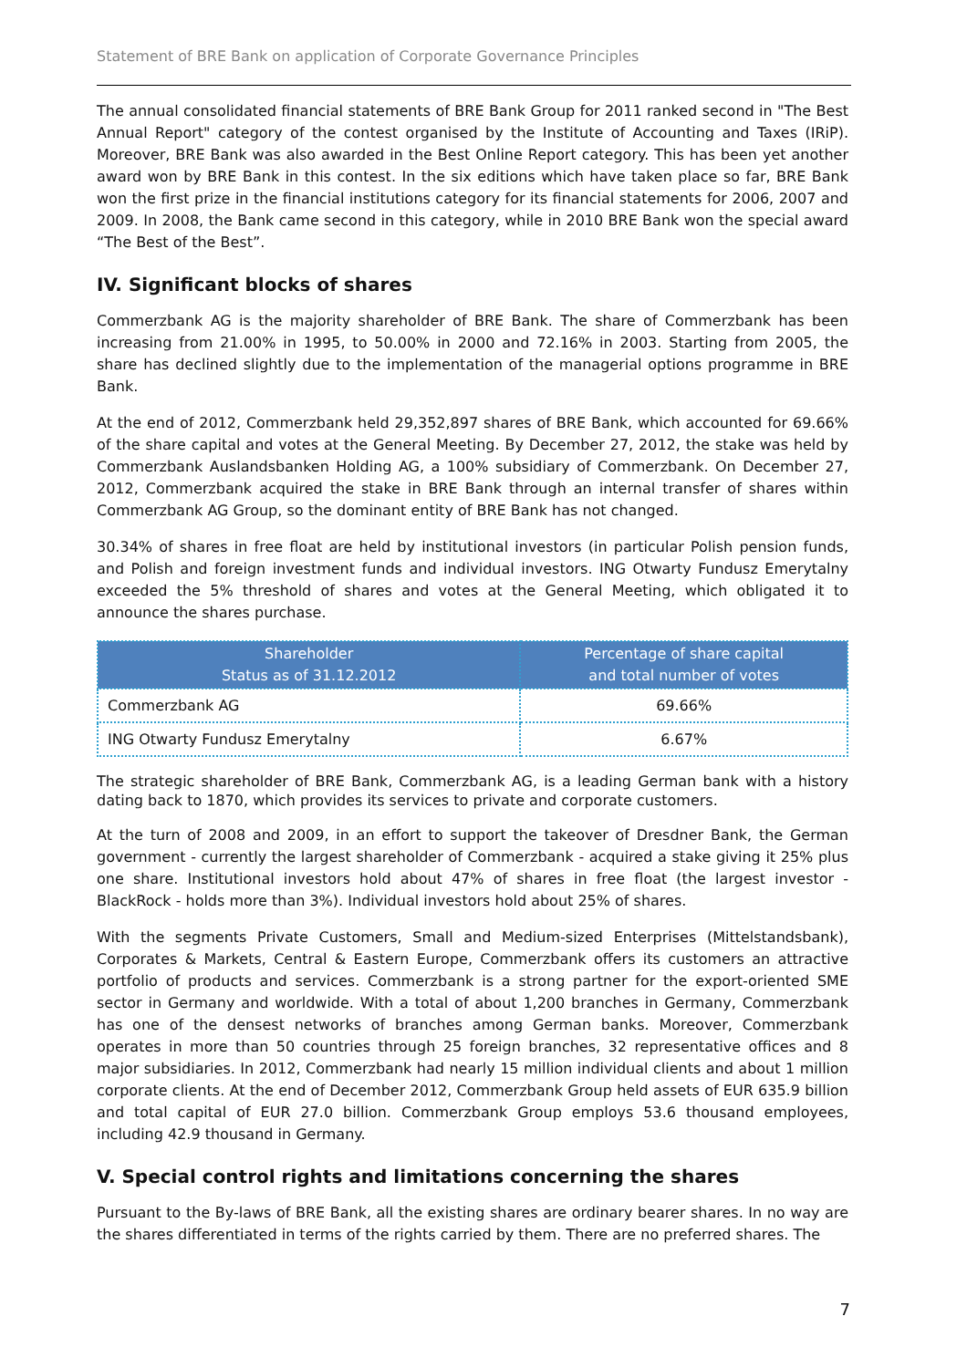Statement of BRE Bank on application of Corporate Governance Principles
The annual consolidated financial statements of BRE Bank Group for 2011 ranked second in "The Best Annual Report" category of the contest organised by the Institute of Accounting and Taxes (IRiP). Moreover, BRE Bank was also awarded in the Best Online Report category. This has been yet another award won by BRE Bank in this contest. In the six editions which have taken place so far, BRE Bank won the first prize in the financial institutions category for its financial statements for 2006, 2007 and 2009. In 2008, the Bank came second in this category, while in 2010 BRE Bank won the special award “The Best of the Best”.
IV. Significant blocks of shares
Commerzbank AG is the majority shareholder of BRE Bank. The share of Commerzbank has been increasing from 21.00% in 1995, to 50.00% in 2000 and 72.16% in 2003. Starting from 2005, the share has declined slightly due to the implementation of the managerial options programme in BRE Bank.
At the end of 2012, Commerzbank held 29,352,897 shares of BRE Bank, which accounted for 69.66% of the share capital and votes at the General Meeting. By December 27, 2012, the stake was held by Commerzbank Auslandsbanken Holding AG, a 100% subsidiary of Commerzbank. On December 27, 2012, Commerzbank acquired the stake in BRE Bank through an internal transfer of shares within Commerzbank AG Group, so the dominant entity of BRE Bank has not changed.
30.34% of shares in free float are held by institutional investors (in particular Polish pension funds, and Polish and foreign investment funds and individual investors. ING Otwarty Fundusz Emerytalny exceeded the 5% threshold of shares and votes at the General Meeting, which obligated it to announce the shares purchase.
| Shareholder Status as of 31.12.2012 | Percentage of share capital and total number of votes |
| --- | --- |
| Commerzbank AG | 69.66% |
| ING Otwarty Fundusz Emerytalny | 6.67% |
The strategic shareholder of BRE Bank, Commerzbank AG, is a leading German bank with a history dating back to 1870, which provides its services to private and corporate customers.
At the turn of 2008 and 2009, in an effort to support the takeover of Dresdner Bank, the German government - currently the largest shareholder of Commerzbank - acquired a stake giving it 25% plus one share. Institutional investors hold about 47% of shares in free float (the largest investor - BlackRock - holds more than 3%). Individual investors hold about 25% of shares.
With the segments Private Customers, Small and Medium-sized Enterprises (Mittelstandsbank), Corporates & Markets, Central & Eastern Europe, Commerzbank offers its customers an attractive portfolio of products and services. Commerzbank is a strong partner for the export-oriented SME sector in Germany and worldwide. With a total of about 1,200 branches in Germany, Commerzbank has one of the densest networks of branches among German banks. Moreover, Commerzbank operates in more than 50 countries through 25 foreign branches, 32 representative offices and 8 major subsidiaries. In 2012, Commerzbank had nearly 15 million individual clients and about 1 million corporate clients. At the end of December 2012, Commerzbank Group held assets of EUR 635.9 billion and total capital of EUR 27.0 billion. Commerzbank Group employs 53.6 thousand employees, including 42.9 thousand in Germany.
V. Special control rights and limitations concerning the shares
Pursuant to the By-laws of BRE Bank, all the existing shares are ordinary bearer shares. In no way are the shares differentiated in terms of the rights carried by them. There are no preferred shares. The
7